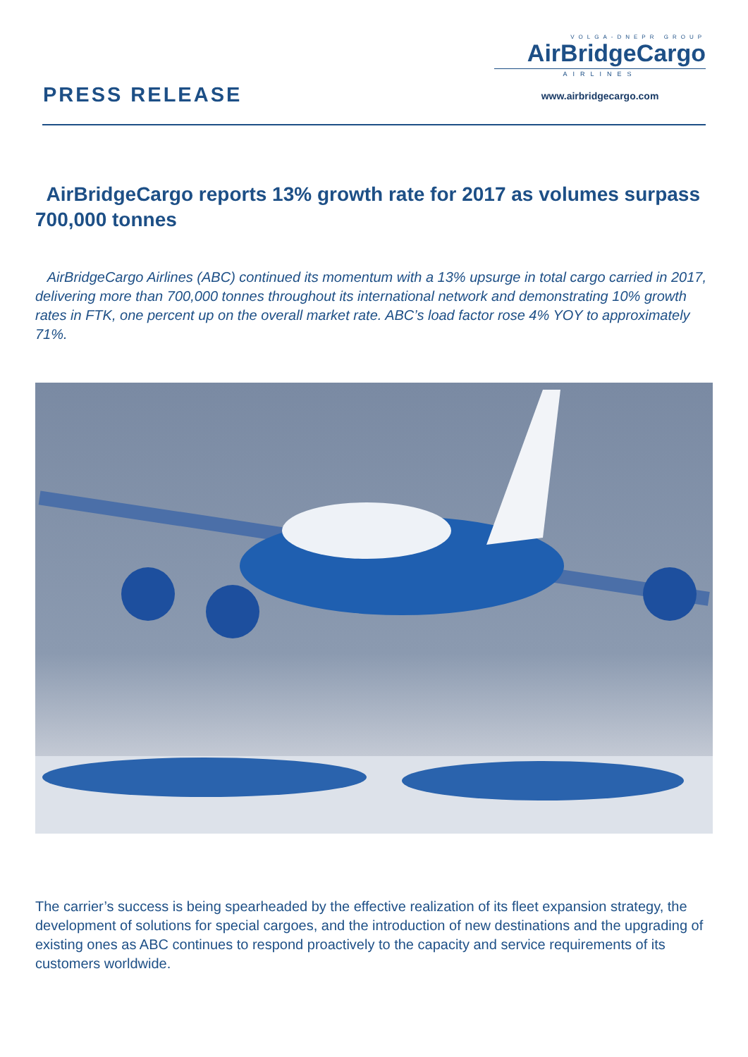PRESS RELEASE
VOLGA-DNEPR GROUP
AirBridgeCargo
AIRLINES
www.airbridgecargo.com
AirBridgeCargo reports 13% growth rate for 2017 as volumes surpass 700,000 tonnes
AirBridgeCargo Airlines (ABC) continued its momentum with a 13% upsurge in total cargo carried in 2017, delivering more than 700,000 tonnes throughout its international network and demonstrating 10% growth rates in FTK, one percent up on the overall market rate. ABC’s load factor rose 4% YOY to approximately 71%.
The carrier’s success is being spearheaded by the effective realization of its fleet expansion strategy, the development of solutions for special cargoes, and the introduction of new destinations and the upgrading of existing ones as ABC continues to respond proactively to the capacity and service requirements of its customers worldwide.